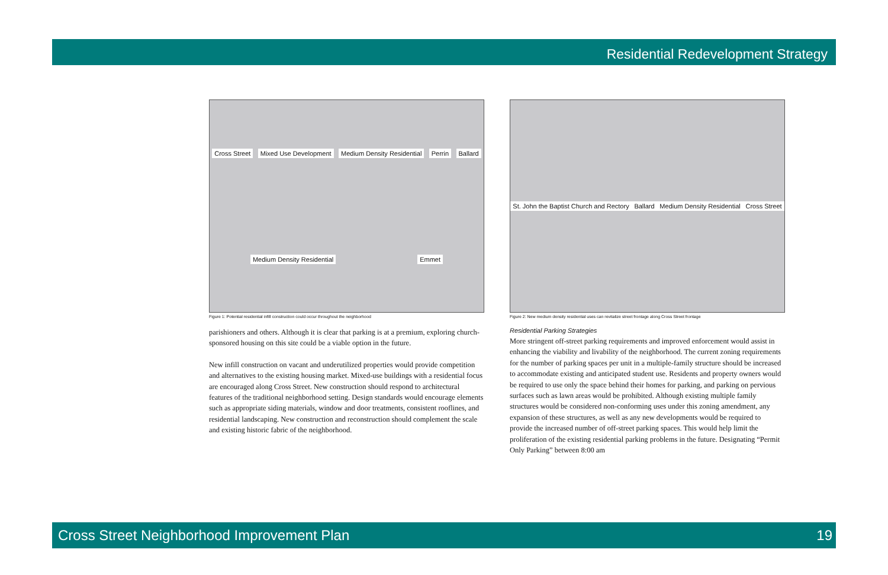Residential Redevelopment Strategy
Cross Street Mixed Use Development Medium Density Residential Perrin Ballard Medium Density Residential Emmet
Figure 1: Potential residential infill construction could occur throughout the neighborhood
parishioners and others. Although it is clear that parking is at a premium, exploring church-sponsored housing on this site could be a viable option in the future.
New infill construction on vacant and underutilized properties would provide competition and alternatives to the existing housing market. Mixed-use buildings with a residential focus are encouraged along Cross Street. New construction should respond to architectural features of the traditional neighborhood setting. Design standards would encourage elements such as appropriate siding materials, window and door treatments, consistent rooflines, and residential landscaping. New construction and reconstruction should complement the scale and existing historic fabric of the neighborhood.
St. John the Baptist Church and Rectory Ballard Medium Density Residential Cross Street
Figure 2: New medium density residential uses can revitalize street frontage along Cross Street frontage
Residential Parking Strategies
More stringent off-street parking requirements and improved enforcement would assist in enhancing the viability and livability of the neighborhood. The current zoning requirements for the number of parking spaces per unit in a multiple-family structure should be increased to accommodate existing and anticipated student use. Residents and property owners would be required to use only the space behind their homes for parking, and parking on pervious surfaces such as lawn areas would be prohibited. Although existing multiple family structures would be considered non-conforming uses under this zoning amendment, any expansion of these structures, as well as any new developments would be required to provide the increased number of off-street parking spaces. This would help limit the proliferation of the existing residential parking problems in the future. Designating “Permit Only Parking” between 8:00 am
Cross Street Neighborhood Improvement Plan 19